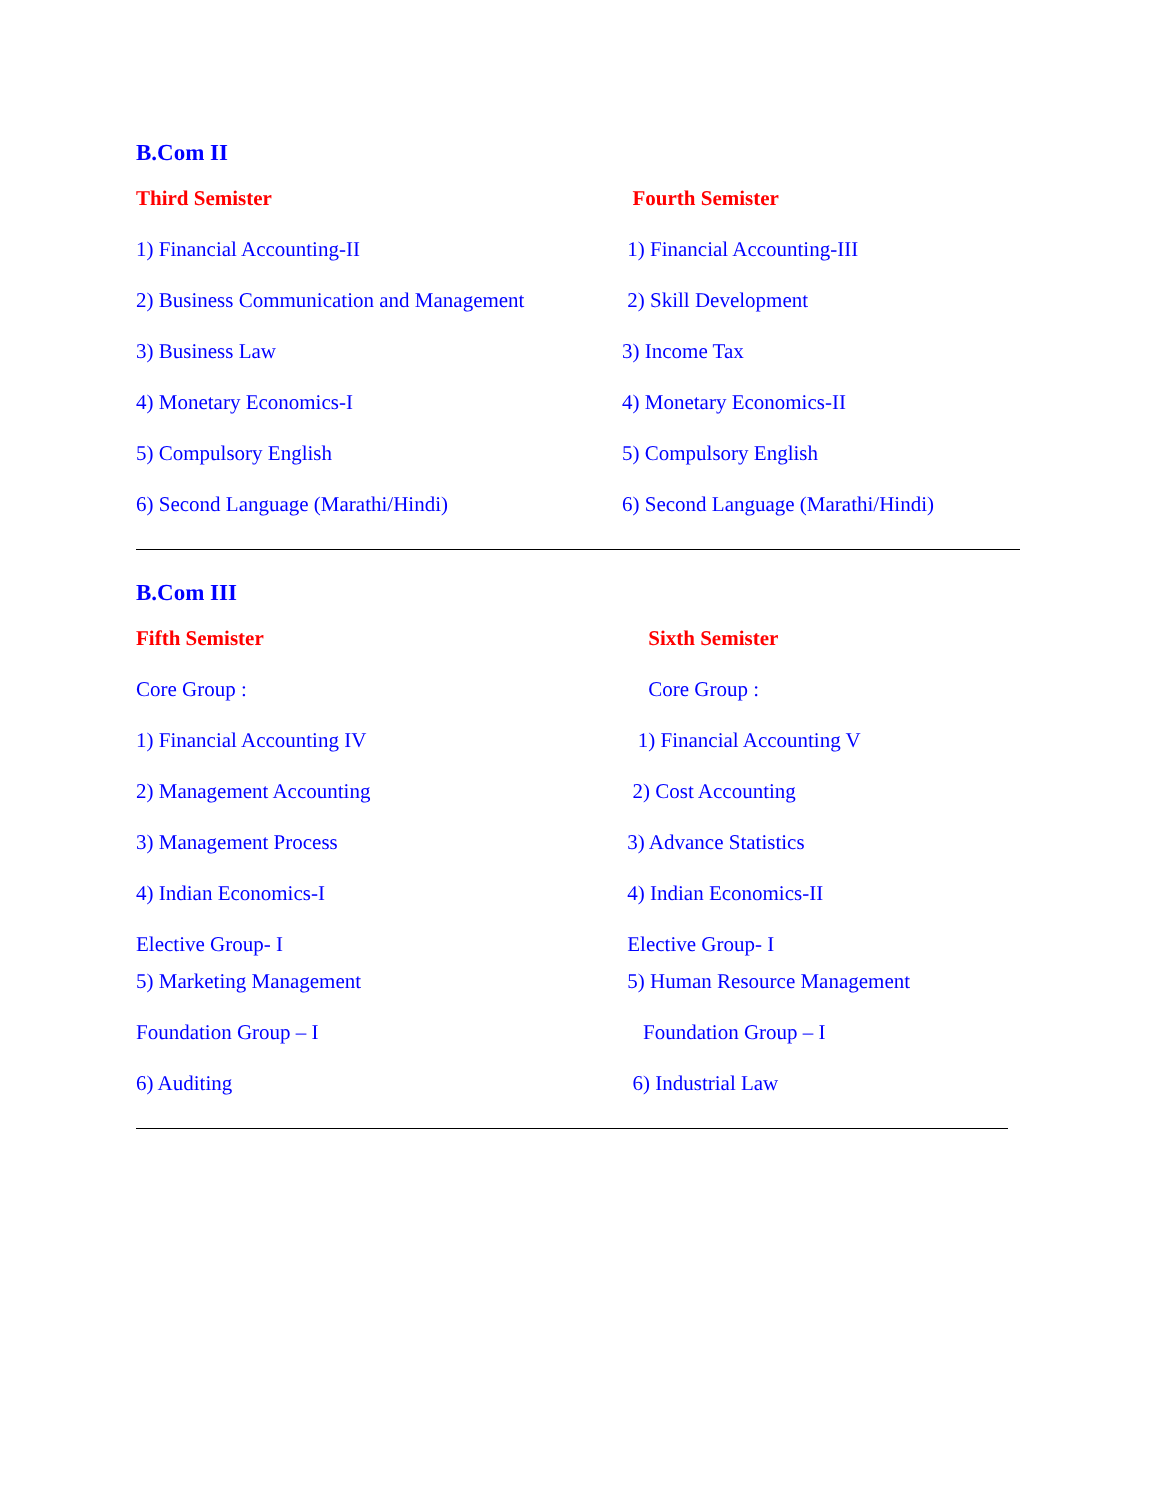B.Com II
Third Semister Fourth Semister
1) Financial Accounting-II 1) Financial Accounting-III
2) Business Communication and Management
2) Skill Development
3) Business Law 3) Income Tax
4) Monetary Economics-I 4) Monetary Economics-II
5) Compulsory English 5) Compulsory English
6) Second Language (Marathi/Hindi) 6) Second Language (Marathi/Hindi)
B.Com III
Fifth Semister Sixth Semister
Core Group : Core Group :
1) Financial Accounting IV 1) Financial Accounting V
2) Management Accounting 2) Cost Accounting
3) Management Process 3) Advance Statistics
4) Indian Economics-I 4) Indian Economics-II
Elective Group- I Elective Group- I
5) Marketing Management 5) Human Resource Management
Foundation Group – I Foundation Group – I
6) Auditing 6) Industrial Law